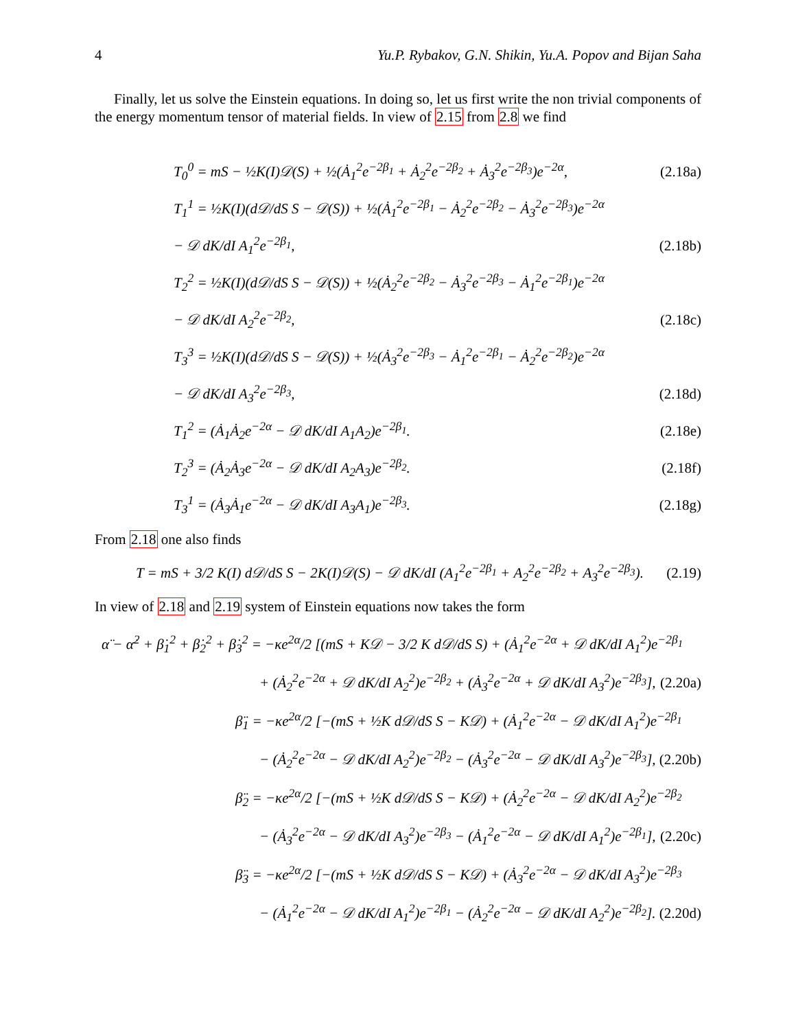4 Yu.P. Rybakov, G.N. Shikin, Yu.A. Popov and Bijan Saha
Finally, let us solve the Einstein equations. In doing so, let us first write the non trivial components of the energy momentum tensor of material fields. In view of 2.15 from 2.8 we find
T<sub>0</sub><sup>0</sup> = mS − ½K(I)𝒟(S) + ½(Ȧ<sub>1</sub><sup>2</sup>e<sup>−2β<sub>1</sub></sup> + Ȧ<sub>2</sub><sup>2</sup>e<sup>−2β<sub>2</sub></sup> + Ȧ<sub>3</sub><sup>2</sup>e<sup>−2β<sub>3</sub></sup>)e<sup>−2α</sup>, (2.18a)
T<sub>1</sub><sup>1</sup> = ½K(I)(d𝒟/dS S − 𝒟(S)) + ½(Ȧ<sub>1</sub><sup>2</sup>e<sup>−2β<sub>1</sub></sup> − Ȧ<sub>2</sub><sup>2</sup>e<sup>−2β<sub>2</sub></sup> − Ȧ<sub>3</sub><sup>2</sup>e<sup>−2β<sub>3</sub></sup>)e<sup>−2α</sup>
− 𝒟 dK/dI A<sub>1</sub><sup>2</sup>e<sup>−2β<sub>1</sub></sup>, (2.18b)
T<sub>2</sub><sup>2</sup> = ½K(I)(d𝒟/dS S − 𝒟(S)) + ½(Ȧ<sub>2</sub><sup>2</sup>e<sup>−2β<sub>2</sub></sup> − Ȧ<sub>3</sub><sup>2</sup>e<sup>−2β<sub>3</sub></sup> − Ȧ<sub>1</sub><sup>2</sup>e<sup>−2β<sub>1</sub></sup>)e<sup>−2α</sup>
− 𝒟 dK/dI A<sub>2</sub><sup>2</sup>e<sup>−2β<sub>2</sub></sup>, (2.18c)
T<sub>3</sub><sup>3</sup> = ½K(I)(d𝒟/dS S − 𝒟(S)) + ½(Ȧ<sub>3</sub><sup>2</sup>e<sup>−2β<sub>3</sub></sup> − Ȧ<sub>1</sub><sup>2</sup>e<sup>−2β<sub>1</sub></sup> − Ȧ<sub>2</sub><sup>2</sup>e<sup>−2β<sub>2</sub></sup>)e<sup>−2α</sup>
− 𝒟 dK/dI A<sub>3</sub><sup>2</sup>e<sup>−2β<sub>3</sub></sup>, (2.18d)
T<sub>1</sub><sup>2</sup> = (Ȧ<sub>1</sub>Ȧ<sub>2</sub>e<sup>−2α</sup> − 𝒟 dK/dI A<sub>1</sub>A<sub>2</sub>)e<sup>−2β<sub>1</sub></sup>. (2.18e)
T<sub>2</sub><sup>3</sup> = (Ȧ<sub>2</sub>Ȧ<sub>3</sub>e<sup>−2α</sup> − 𝒟 dK/dI A<sub>2</sub>A<sub>3</sub>)e<sup>−2β<sub>2</sub></sup>. (2.18f)
T<sub>3</sub><sup>1</sup> = (Ȧ<sub>3</sub>Ȧ<sub>1</sub>e<sup>−2α</sup> − 𝒟 dK/dI A<sub>3</sub>A<sub>1</sub>)e<sup>−2β<sub>3</sub></sup>. (2.18g)
From 2.18 one also finds
T = mS + 3/2 K(I) d𝒟/dS S − 2K(I)𝒟(S) − 𝒟 dK/dI (A<sub>1</sub><sup>2</sup>e<sup>−2β<sub>1</sub></sup> + A<sub>2</sub><sup>2</sup>e<sup>−2β<sub>2</sub></sup> + A<sub>3</sub><sup>2</sup>e<sup>−2β<sub>3</sub></sup>). (2.19)
In view of 2.18 and 2.19 system of Einstein equations now takes the form
α̈ − α̇<sup>2</sup> + β̇<sub>1</sub><sup>2</sup> + β̇<sub>2</sub><sup>2</sup> + β̇<sub>3</sub><sup>2</sup> = −κe<sup>2α</sup>/2 [(mS + K𝒟 − 3/2 K d𝒟/dS S) + (Ȧ<sub>1</sub><sup>2</sup>e<sup>−2α</sup> + 𝒟 dK/dI A<sub>1</sub><sup>2</sup>)e<sup>−2β<sub>1</sub></sup>
+ (Ȧ<sub>2</sub><sup>2</sup>e<sup>−2α</sup> + 𝒟 dK/dI A<sub>2</sub><sup>2</sup>)e<sup>−2β<sub>2</sub></sup> + (Ȧ<sub>3</sub><sup>2</sup>e<sup>−2α</sup> + 𝒟 dK/dI A<sub>3</sub><sup>2</sup>)e<sup>−2β<sub>3</sub></sup>], (2.20a)
β̈<sub>1</sub> = −κe<sup>2α</sup>/2 [−(mS + ½K d𝒟/dS S − K𝒟) + (Ȧ<sub>1</sub><sup>2</sup>e<sup>−2α</sup> − 𝒟 dK/dI A<sub>1</sub><sup>2</sup>)e<sup>−2β<sub>1</sub></sup>
− (Ȧ<sub>2</sub><sup>2</sup>e<sup>−2α</sup> − 𝒟 dK/dI A<sub>2</sub><sup>2</sup>)e<sup>−2β<sub>2</sub></sup> − (Ȧ<sub>3</sub><sup>2</sup>e<sup>−2α</sup> − 𝒟 dK/dI A<sub>3</sub><sup>2</sup>)e<sup>−2β<sub>3</sub></sup>], (2.20b)
β̈<sub>2</sub> = −κe<sup>2α</sup>/2 [−(mS + ½K d𝒟/dS S − K𝒟) + (Ȧ<sub>2</sub><sup>2</sup>e<sup>−2α</sup> − 𝒟 dK/dI A<sub>2</sub><sup>2</sup>)e<sup>−2β<sub>2</sub></sup>
− (Ȧ<sub>3</sub><sup>2</sup>e<sup>−2α</sup> − 𝒟 dK/dI A<sub>3</sub><sup>2</sup>)e<sup>−2β<sub>3</sub></sup> − (Ȧ<sub>1</sub><sup>2</sup>e<sup>−2α</sup> − 𝒟 dK/dI A<sub>1</sub><sup>2</sup>)e<sup>−2β<sub>1</sub></sup>], (2.20c)
β̈<sub>3</sub> = −κe<sup>2α</sup>/2 [−(mS + ½K d𝒟/dS S − K𝒟) + (Ȧ<sub>3</sub><sup>2</sup>e<sup>−2α</sup> − 𝒟 dK/dI A<sub>3</sub><sup>2</sup>)e<sup>−2β<sub>3</sub></sup>
− (Ȧ<sub>1</sub><sup>2</sup>e<sup>−2α</sup> − 𝒟 dK/dI A<sub>1</sub><sup>2</sup>)e<sup>−2β<sub>1</sub></sup> − (Ȧ<sub>2</sub><sup>2</sup>e<sup>−2α</sup> − 𝒟 dK/dI A<sub>2</sub><sup>2</sup>)e<sup>−2β<sub>2</sub></sup>]. (2.20d)